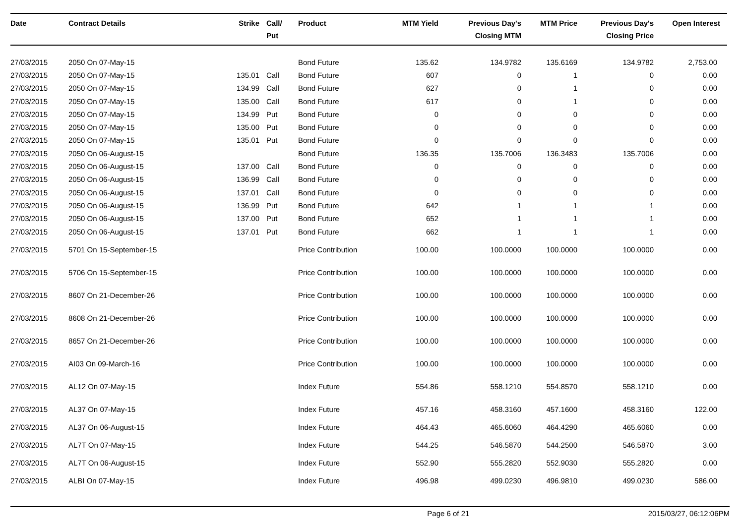| Date | Contract Details | Strike | Call/ Put | Product | MTM Yield | Previous Day's Closing MTM | MTM Price | Previous Day's Closing Price | Open Interest |
| --- | --- | --- | --- | --- | --- | --- | --- | --- | --- |
| 27/03/2015 | 2050 On 07-May-15 | | | Bond Future | 135.62 | 134.9782 | 135.6169 | 134.9782 | 2,753.00 |
| 27/03/2015 | 2050 On 07-May-15 | 135.01 | Call | Bond Future | 607 | 0 | 1 | 0 | 0.00 |
| 27/03/2015 | 2050 On 07-May-15 | 134.99 | Call | Bond Future | 627 | 0 | 1 | 0 | 0.00 |
| 27/03/2015 | 2050 On 07-May-15 | 135.00 | Call | Bond Future | 617 | 0 | 1 | 0 | 0.00 |
| 27/03/2015 | 2050 On 07-May-15 | 134.99 | Put | Bond Future | 0 | 0 | 0 | 0 | 0.00 |
| 27/03/2015 | 2050 On 07-May-15 | 135.00 | Put | Bond Future | 0 | 0 | 0 | 0 | 0.00 |
| 27/03/2015 | 2050 On 07-May-15 | 135.01 | Put | Bond Future | 0 | 0 | 0 | 0 | 0.00 |
| 27/03/2015 | 2050 On 06-August-15 | | | Bond Future | 136.35 | 135.7006 | 136.3483 | 135.7006 | 0.00 |
| 27/03/2015 | 2050 On 06-August-15 | 137.00 | Call | Bond Future | 0 | 0 | 0 | 0 | 0.00 |
| 27/03/2015 | 2050 On 06-August-15 | 136.99 | Call | Bond Future | 0 | 0 | 0 | 0 | 0.00 |
| 27/03/2015 | 2050 On 06-August-15 | 137.01 | Call | Bond Future | 0 | 0 | 0 | 0 | 0.00 |
| 27/03/2015 | 2050 On 06-August-15 | 136.99 | Put | Bond Future | 642 | 1 | 1 | 1 | 0.00 |
| 27/03/2015 | 2050 On 06-August-15 | 137.00 | Put | Bond Future | 652 | 1 | 1 | 1 | 0.00 |
| 27/03/2015 | 2050 On 06-August-15 | 137.01 | Put | Bond Future | 662 | 1 | 1 | 1 | 0.00 |
| 27/03/2015 | 5701 On 15-September-15 | | | Price Contribution | 100.00 | 100.0000 | 100.0000 | 100.0000 | 0.00 |
| 27/03/2015 | 5706 On 15-September-15 | | | Price Contribution | 100.00 | 100.0000 | 100.0000 | 100.0000 | 0.00 |
| 27/03/2015 | 8607 On 21-December-26 | | | Price Contribution | 100.00 | 100.0000 | 100.0000 | 100.0000 | 0.00 |
| 27/03/2015 | 8608 On 21-December-26 | | | Price Contribution | 100.00 | 100.0000 | 100.0000 | 100.0000 | 0.00 |
| 27/03/2015 | 8657 On 21-December-26 | | | Price Contribution | 100.00 | 100.0000 | 100.0000 | 100.0000 | 0.00 |
| 27/03/2015 | AI03 On 09-March-16 | | | Price Contribution | 100.00 | 100.0000 | 100.0000 | 100.0000 | 0.00 |
| 27/03/2015 | AL12 On 07-May-15 | | | Index Future | 554.86 | 558.1210 | 554.8570 | 558.1210 | 0.00 |
| 27/03/2015 | AL37 On 07-May-15 | | | Index Future | 457.16 | 458.3160 | 457.1600 | 458.3160 | 122.00 |
| 27/03/2015 | AL37 On 06-August-15 | | | Index Future | 464.43 | 465.6060 | 464.4290 | 465.6060 | 0.00 |
| 27/03/2015 | AL7T On 07-May-15 | | | Index Future | 544.25 | 546.5870 | 544.2500 | 546.5870 | 3.00 |
| 27/03/2015 | AL7T On 06-August-15 | | | Index Future | 552.90 | 555.2820 | 552.9030 | 555.2820 | 0.00 |
| 27/03/2015 | ALBI On 07-May-15 | | | Index Future | 496.98 | 499.0230 | 496.9810 | 499.0230 | 586.00 |
Page 6 of 21 2015/03/27, 06:12:06PM